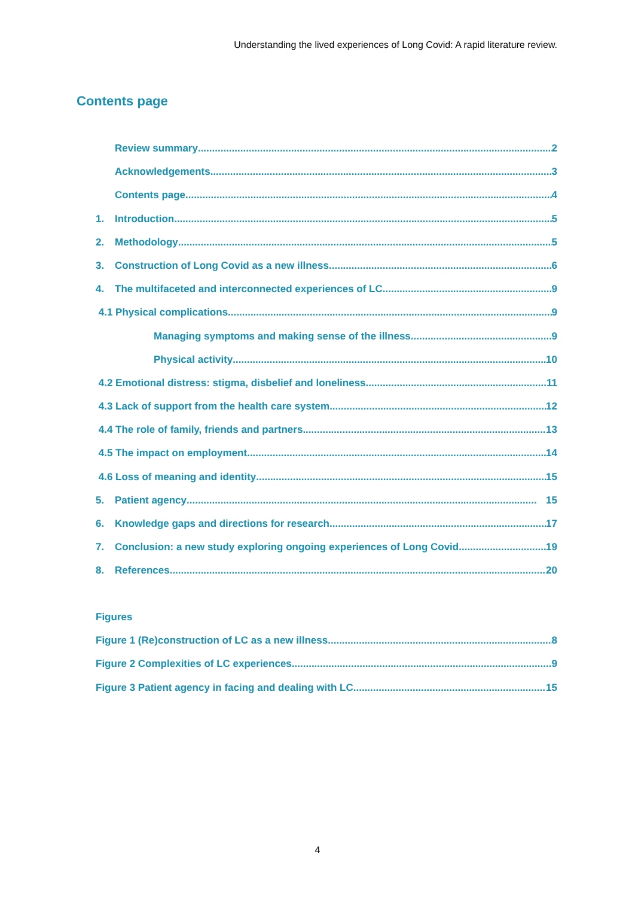Understanding the lived experiences of Long Covid: A rapid literature review.
Contents page
Review summary 2
Acknowledgements 3
Contents page 4
1. Introduction 5
2. Methodology 5
3. Construction of Long Covid as a new illness 6
4. The multifaceted and interconnected experiences of LC 9
4.1 Physical complications 9
Managing symptoms and making sense of the illness 9
Physical activity 10
4.2 Emotional distress: stigma, disbelief and loneliness 11
4.3 Lack of support from the health care system 12
4.4 The role of family, friends and partners 13
4.5 The impact on employment 14
4.6 Loss of meaning and identity 15
5. Patient agency 15
6. Knowledge gaps and directions for research 17
7. Conclusion: a new study exploring ongoing experiences of Long Covid 19
8. References 20
Figures
Figure 1 (Re)construction of LC as a new illness 8
Figure 2 Complexities of LC experiences 9
Figure 3 Patient agency in facing and dealing with LC 15
4